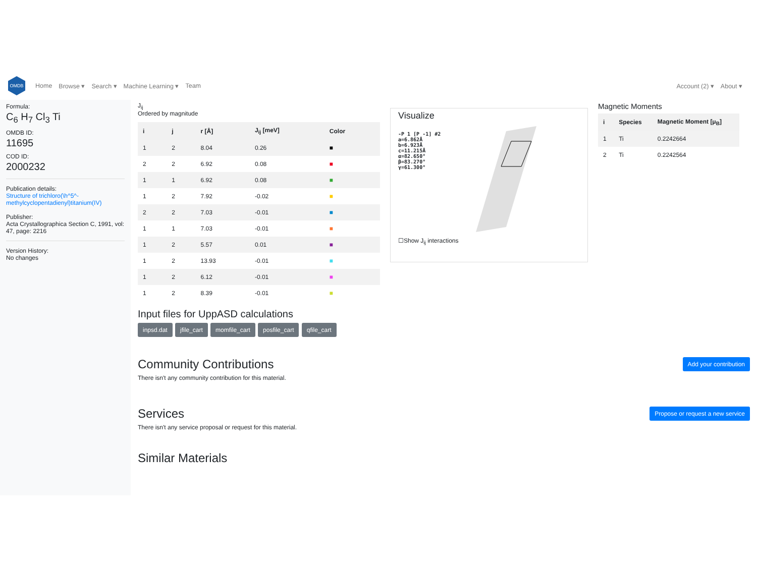OMDB
Home Browse ▾ Search ▾ Machine Learning ▾ Team Account (2) ▾ About ▾
Formula:
C<sub>6</sub> H<sub>7</sub> Cl<sub>3</sub> Ti
OMDB ID:
11695
COD ID:
2000232
Publication details:
Structure of trichloro(\h^5^-methylcyclopentadienyl)titanium(IV)
Publisher:
Acta Crystallographica Section C, 1991, vol: 47, page: 2216
Version History:
No changes
J<sub>ij</sub>
Ordered by magnitude
| i | j | r [Å] | J<sub>ij</sub> [meV] | Color |
| --- | --- | --- | --- | --- |
| 1 | 2 | 8.04 | 0.26 | ■ |
| 2 | 2 | 6.92 | 0.08 | ■ |
| 1 | 1 | 6.92 | 0.08 | ■ |
| 1 | 2 | 7.92 | -0.02 | ■ |
| 2 | 2 | 7.03 | -0.01 | ■ |
| 1 | 1 | 7.03 | -0.01 | ■ |
| 1 | 2 | 5.57 | 0.01 | ■ |
| 1 | 2 | 13.93 | -0.01 | ■ |
| 1 | 2 | 6.12 | -0.01 | ■ |
| 1 | 2 | 8.39 | -0.01 | ■ |
Input files for UppASD calculations
inpsd.dat jfile_cart momfile_cart posfile_cart qfile_cart
Visualize
-P 1 [P -1] #2
a=6.862Å
b=6.923Å
c=11.215Å
α=82.650°
β=83.270°
γ=61.300°
☐Show J<sub>ij</sub> interactions
Magnetic Moments
| i | Species | Magnetic Moment [μ<sub>B</sub>] |
| --- | --- | --- |
| 1 | Ti | 0.2242664 |
| 2 | Ti | 0.2242564 |
Add your contribution
Community Contributions
There isn't any community contribution for this material.
Propose or request a new service
Services
There isn't any service proposal or request for this material.
Similar Materials